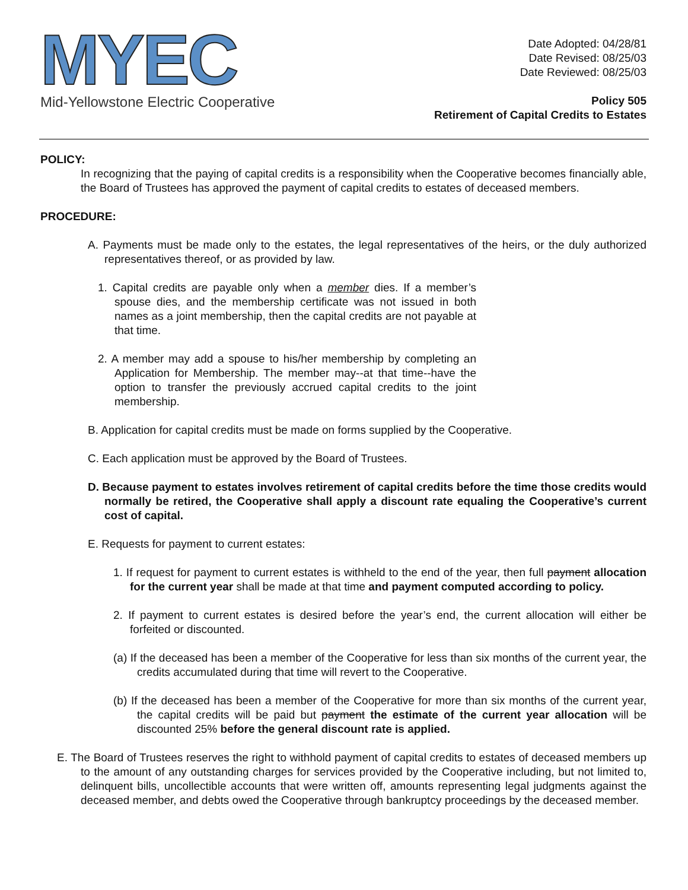MYEC
Mid-Yellowstone Electric Cooperative
Date Adopted: 04/28/81
Date Revised: 08/25/03
Date Reviewed: 08/25/03
Policy 505
Retirement of Capital Credits to Estates
POLICY:
In recognizing that the paying of capital credits is a responsibility when the Cooperative becomes financially able, the Board of Trustees has approved the payment of capital credits to estates of deceased members.
PROCEDURE:
A. Payments must be made only to the estates, the legal representatives of the heirs, or the duly authorized representatives thereof, or as provided by law.
1. Capital credits are payable only when a member dies. If a member’s spouse dies, and the membership certificate was not issued in both names as a joint membership, then the capital credits are not payable at that time.
2. A member may add a spouse to his/her membership by completing an Application for Membership. The member may--at that time--have the option to transfer the previously accrued capital credits to the joint membership.
B. Application for capital credits must be made on forms supplied by the Cooperative.
C. Each application must be approved by the Board of Trustees.
D. Because payment to estates involves retirement of capital credits before the time those credits would normally be retired, the Cooperative shall apply a discount rate equaling the Cooperative’s current cost of capital.
E. Requests for payment to current estates:
1. If request for payment to current estates is withheld to the end of the year, then full payment allocation for the current year shall be made at that time and payment computed according to policy.
2. If payment to current estates is desired before the year’s end, the current allocation will either be forfeited or discounted.
(a) If the deceased has been a member of the Cooperative for less than six months of the current year, the credits accumulated during that time will revert to the Cooperative.
(b) If the deceased has been a member of the Cooperative for more than six months of the current year, the capital credits will be paid but payment the estimate of the current year allocation will be discounted 25% before the general discount rate is applied.
E. The Board of Trustees reserves the right to withhold payment of capital credits to estates of deceased members up to the amount of any outstanding charges for services provided by the Cooperative including, but not limited to, delinquent bills, uncollectible accounts that were written off, amounts representing legal judgments against the deceased member, and debts owed the Cooperative through bankruptcy proceedings by the deceased member.